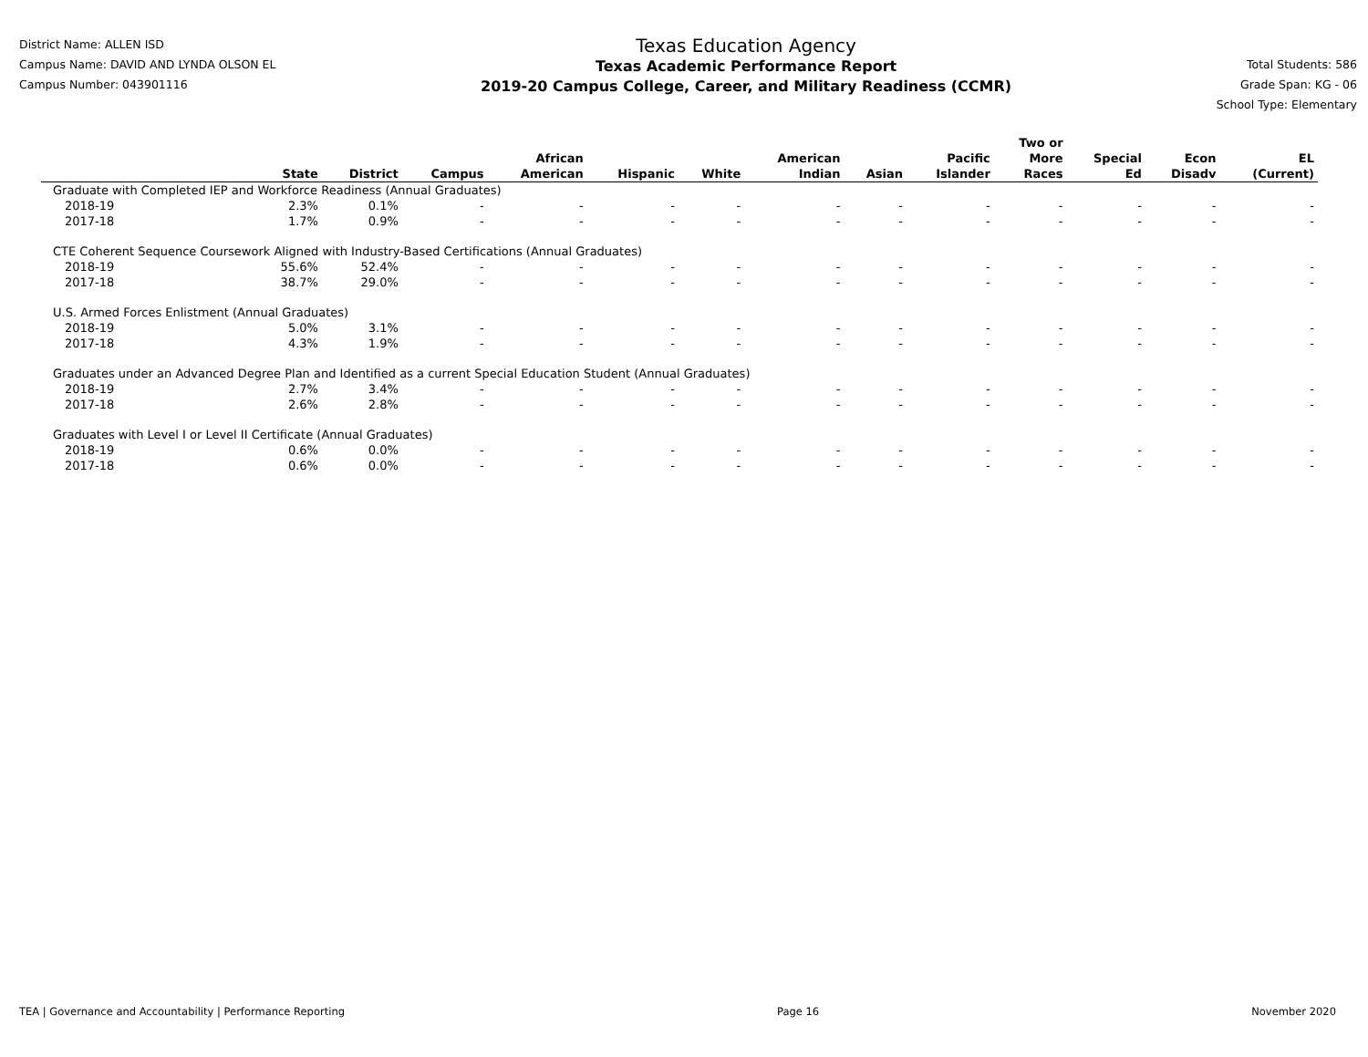District Name: ALLEN ISD
Campus Name: DAVID AND LYNDA OLSON EL
Campus Number: 043901116
Texas Education Agency
Texas Academic Performance Report
2019-20 Campus College, Career, and Military Readiness (CCMR)
Total Students: 586
Grade Span: KG - 06
School Type: Elementary
| | State | District | Campus | African American | Hispanic | White | American Indian | Asian | Pacific Islander | Two or More Races | Special Ed | Econ Disadv | EL (Current) |
| --- | --- | --- | --- | --- | --- | --- | --- | --- | --- | --- | --- | --- | --- |
| Graduate with Completed IEP and Workforce Readiness (Annual Graduates) | | | | | | | | | | | | | |
| 2018-19 | 2.3% | 0.1% | - | - | - | - | - | - | - | - | - | - | - |
| 2017-18 | 1.7% | 0.9% | - | - | - | - | - | - | - | - | - | - | - |
| CTE Coherent Sequence Coursework Aligned with Industry-Based Certifications (Annual Graduates) | | | | | | | | | | | | | |
| 2018-19 | 55.6% | 52.4% | - | - | - | - | - | - | - | - | - | - | - |
| 2017-18 | 38.7% | 29.0% | - | - | - | - | - | - | - | - | - | - | - |
| U.S. Armed Forces Enlistment (Annual Graduates) | | | | | | | | | | | | | |
| 2018-19 | 5.0% | 3.1% | - | - | - | - | - | - | - | - | - | - | - |
| 2017-18 | 4.3% | 1.9% | - | - | - | - | - | - | - | - | - | - | - |
| Graduates under an Advanced Degree Plan and Identified as a current Special Education Student (Annual Graduates) | | | | | | | | | | | | | |
| 2018-19 | 2.7% | 3.4% | - | - | - | - | - | - | - | - | - | - | - |
| 2017-18 | 2.6% | 2.8% | - | - | - | - | - | - | - | - | - | - | - |
| Graduates with Level I or Level II Certificate (Annual Graduates) | | | | | | | | | | | | | |
| 2018-19 | 0.6% | 0.0% | - | - | - | - | - | - | - | - | - | - | - |
| 2017-18 | 0.6% | 0.0% | - | - | - | - | - | - | - | - | - | - | - |
TEA | Governance and Accountability | Performance Reporting Page 16 November 2020